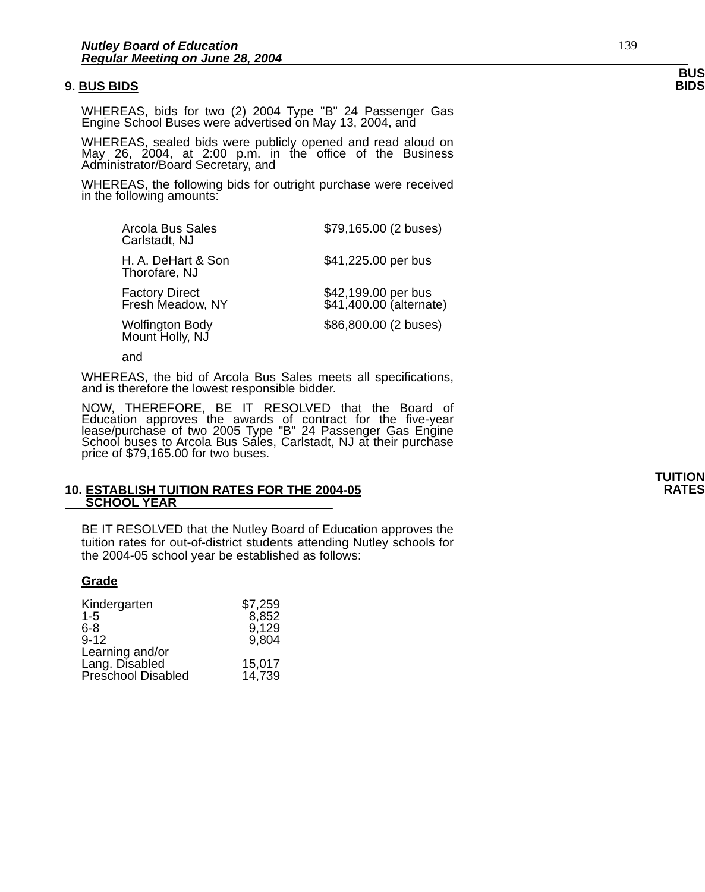Nutley Board of Education
Regular Meeting on June 28, 2004
139
9. BUS BIDS
BUS
BIDS
WHEREAS, bids for two (2) 2004 Type "B" 24 Passenger Gas Engine School Buses were advertised on May 13, 2004, and
WHEREAS, sealed bids were publicly opened and read aloud on May 26, 2004, at 2:00 p.m. in the office of the Business Administrator/Board Secretary, and
WHEREAS, the following bids for outright purchase were received in the following amounts:
| Arcola Bus Sales Carlstadt, NJ | $79,165.00 (2 buses) |
| H. A. DeHart & Son Thorofare, NJ | $41,225.00 per bus |
| Factory Direct Fresh Meadow, NY | $42,199.00 per bus $41,400.00 (alternate) |
| Wolfington Body Mount Holly, NJ | $86,800.00 (2 buses) |
| and | |
WHEREAS, the bid of Arcola Bus Sales meets all specifications, and is therefore the lowest responsible bidder.
NOW, THEREFORE, BE IT RESOLVED that the Board of Education approves the awards of contract for the five-year lease/purchase of two 2005 Type "B" 24 Passenger Gas Engine School buses to Arcola Bus Sales, Carlstadt, NJ at their purchase price of $79,165.00 for two buses.
10. ESTABLISH TUITION RATES FOR THE 2004-05
SCHOOL YEAR
TUITION
RATES
BE IT RESOLVED that the Nutley Board of Education approves the tuition rates for out-of-district students attending Nutley schools for the 2004-05 school year be established as follows:
Grade
| Kindergarten | $7,259 |
| 1-5 | 8,852 |
| 6-8 | 9,129 |
| 9-12 | 9,804 |
| Learning and/or Lang. Disabled | 15,017 |
| Preschool Disabled | 14,739 |